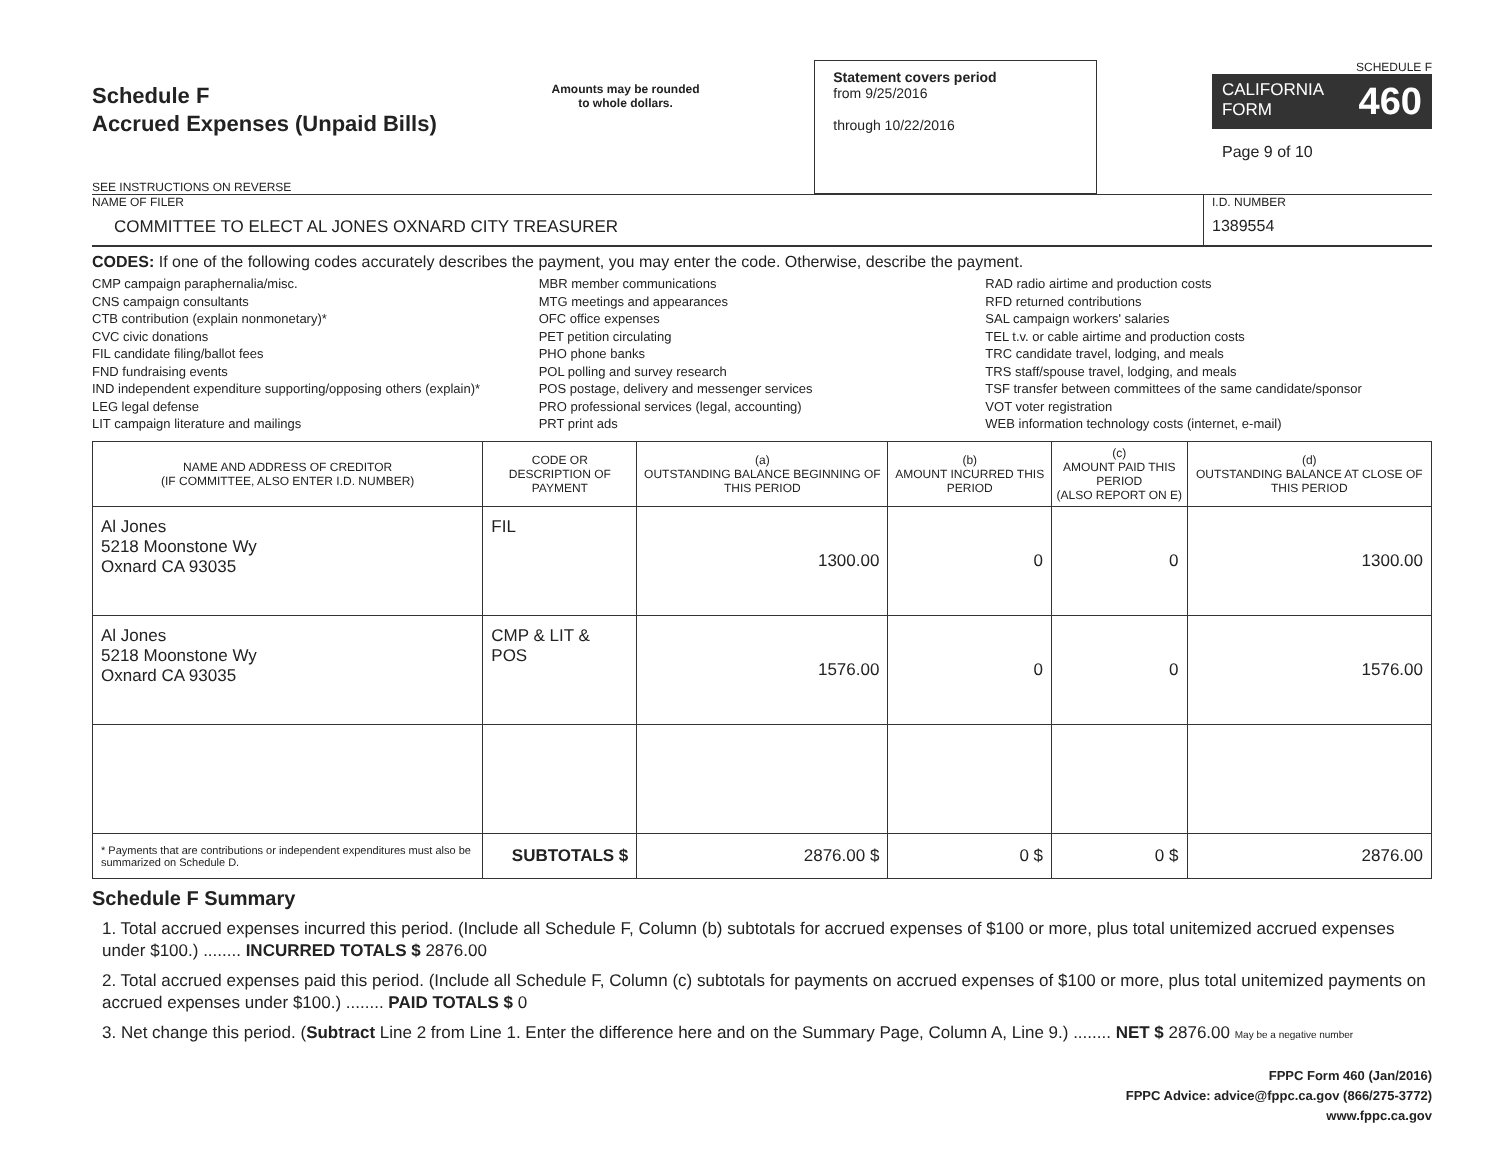Schedule F
Accrued Expenses (Unpaid Bills)
SEE INSTRUCTIONS ON REVERSE
Amounts may be rounded
to whole dollars.
Statement covers period
from 9/25/2016
through 10/22/2016
SCHEDULE F
CALIFORNIA
FORM 460
Page 9 of 10
NAME OF FILER
COMMITTEE TO ELECT AL JONES OXNARD CITY TREASURER
I.D. NUMBER
1389554
CODES: If one of the following codes accurately describes the payment, you may enter the code. Otherwise, describe the payment.
CMP campaign paraphernalia/misc.
CNS campaign consultants
CTB contribution (explain nonmonetary)*
CVC civic donations
FIL candidate filing/ballot fees
FND fundraising events
IND independent expenditure supporting/opposing others (explain)*
LEG legal defense
LIT campaign literature and mailings
MBR member communications
MTG meetings and appearances
OFC office expenses
PET petition circulating
PHO phone banks
POL polling and survey research
POS postage, delivery and messenger services
PRO professional services (legal, accounting)
PRT print ads
RAD radio airtime and production costs
RFD returned contributions
SAL campaign workers' salaries
TEL t.v. or cable airtime and production costs
TRC candidate travel, lodging, and meals
TRS staff/spouse travel, lodging, and meals
TSF transfer between committees of the same candidate/sponsor
VOT voter registration
WEB information technology costs (internet, e-mail)
| NAME AND ADDRESS OF CREDITOR (IF COMMITTEE, ALSO ENTER I.D. NUMBER) | CODE OR DESCRIPTION OF PAYMENT | (a) OUTSTANDING BALANCE BEGINNING OF THIS PERIOD | (b) AMOUNT INCURRED THIS PERIOD | (c) AMOUNT PAID THIS PERIOD (ALSO REPORT ON E) | (d) OUTSTANDING BALANCE AT CLOSE OF THIS PERIOD |
| --- | --- | --- | --- | --- | --- |
| Al Jones 5218 Moonstone Wy Oxnard CA 93035 | FIL | 1300.00 | 0 | 0 | 1300.00 |
| Al Jones 5218 Moonstone Wy Oxnard CA 93035 | CMP & LIT & POS | 1576.00 | 0 | 0 | 1576.00 |
| * Payments that are contributions or independent expenditures must also be summarized on Schedule D. | SUBTOTALS $ | 2876.00 $ | 0 $ | 0 $ | 2876.00 |
Schedule F Summary
1. Total accrued expenses incurred this period. (Include all Schedule F, Column (b) subtotals for accrued expenses of $100 or more, plus total unitemized accrued expenses under $100.) ........ INCURRED TOTALS $ 2876.00
2. Total accrued expenses paid this period. (Include all Schedule F, Column (c) subtotals for payments on accrued expenses of $100 or more, plus total unitemized payments on accrued expenses under $100.) ........ PAID TOTALS $ 0
3. Net change this period. (Subtract Line 2 from Line 1. Enter the difference here and on the Summary Page, Column A, Line 9.) ........ NET $ 2876.00 May be a negative number
FPPC Form 460 (Jan/2016)
FPPC Advice: advice@fppc.ca.gov (866/275-3772)
www.fppc.ca.gov